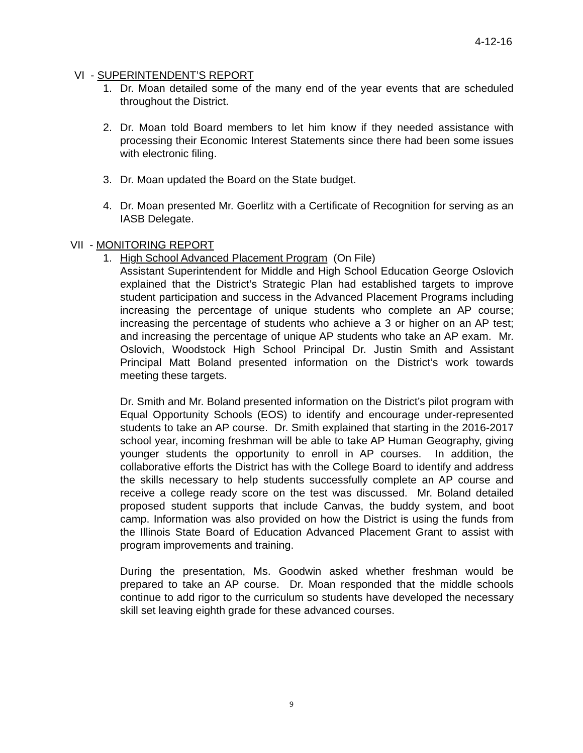4-12-16
VI - SUPERINTENDENT’S REPORT
1. Dr. Moan detailed some of the many end of the year events that are scheduled throughout the District.
2. Dr. Moan told Board members to let him know if they needed assistance with processing their Economic Interest Statements since there had been some issues with electronic filing.
3. Dr. Moan updated the Board on the State budget.
4. Dr. Moan presented Mr. Goerlitz with a Certificate of Recognition for serving as an IASB Delegate.
VII - MONITORING REPORT
1. High School Advanced Placement Program (On File)
Assistant Superintendent for Middle and High School Education George Oslovich explained that the District’s Strategic Plan had established targets to improve student participation and success in the Advanced Placement Programs including increasing the percentage of unique students who complete an AP course; increasing the percentage of students who achieve a 3 or higher on an AP test; and increasing the percentage of unique AP students who take an AP exam. Mr. Oslovich, Woodstock High School Principal Dr. Justin Smith and Assistant Principal Matt Boland presented information on the District’s work towards meeting these targets.
Dr. Smith and Mr. Boland presented information on the District’s pilot program with Equal Opportunity Schools (EOS) to identify and encourage under-represented students to take an AP course. Dr. Smith explained that starting in the 2016-2017 school year, incoming freshman will be able to take AP Human Geography, giving younger students the opportunity to enroll in AP courses. In addition, the collaborative efforts the District has with the College Board to identify and address the skills necessary to help students successfully complete an AP course and receive a college ready score on the test was discussed. Mr. Boland detailed proposed student supports that include Canvas, the buddy system, and boot camp. Information was also provided on how the District is using the funds from the Illinois State Board of Education Advanced Placement Grant to assist with program improvements and training.
During the presentation, Ms. Goodwin asked whether freshman would be prepared to take an AP course. Dr. Moan responded that the middle schools continue to add rigor to the curriculum so students have developed the necessary skill set leaving eighth grade for these advanced courses.
9